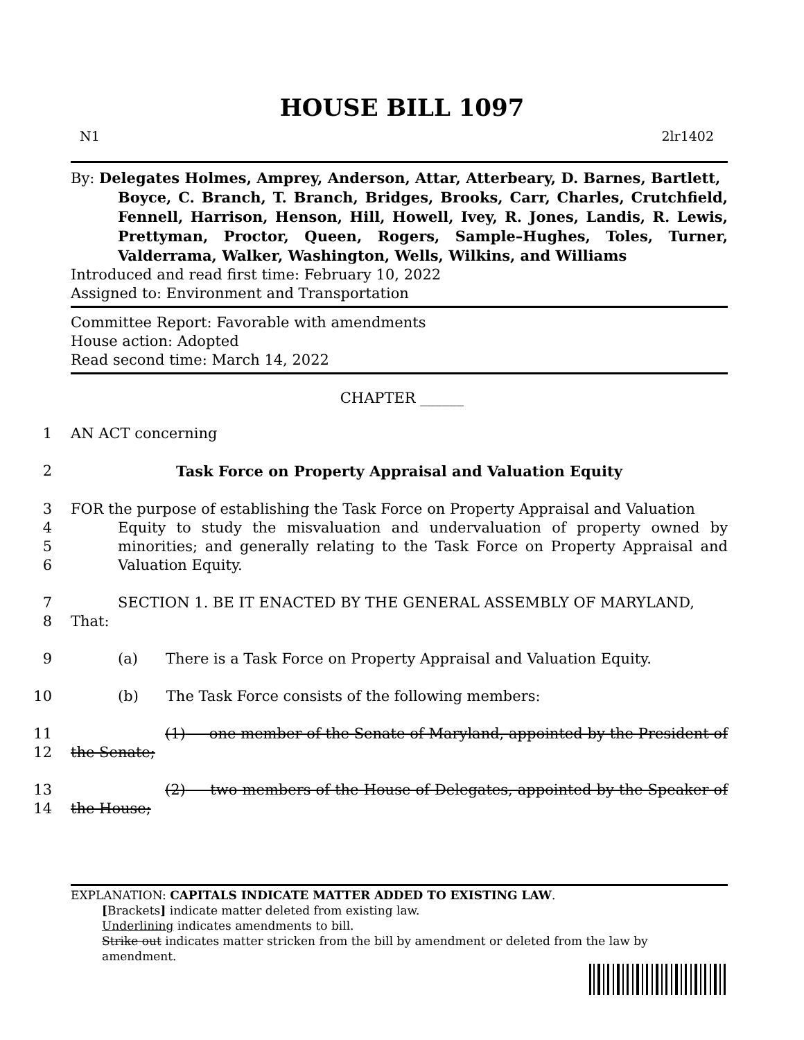HOUSE BILL 1097
N1 2lr1402
By: Delegates Holmes, Amprey, Anderson, Attar, Atterbeary, D. Barnes, Bartlett,
Boyce, C. Branch, T. Branch, Bridges, Brooks, Carr, Charles, Crutchfield, Fennell, Harrison, Henson, Hill, Howell, Ivey, R. Jones, Landis, R. Lewis, Prettyman, Proctor, Queen, Rogers, Sample–Hughes, Toles, Turner, Valderrama, Walker, Washington, Wells, Wilkins, and Williams
Introduced and read first time: February 10, 2022
Assigned to: Environment and Transportation
Committee Report: Favorable with amendments
House action: Adopted
Read second time: March 14, 2022
CHAPTER ______
1
AN ACT concerning
2
Task Force on Property Appraisal and Valuation Equity
3
4
5
6
FOR the purpose of establishing the Task Force on Property Appraisal and Valuation
Equity to study the misvaluation and undervaluation of property owned by minorities; and generally relating to the Task Force on Property Appraisal and Valuation Equity.
7
8
SECTION 1. BE IT ENACTED BY THE GENERAL ASSEMBLY OF MARYLAND,
That:
9
(a) There is a Task Force on Property Appraisal and Valuation Equity.
10
(b) The Task Force consists of the following members:
11
12
(1) one member of the Senate of Maryland, appointed by the President of the Senate;
13
14
(2) two members of the House of Delegates, appointed by the Speaker of the House;
EXPLANATION: CAPITALS INDICATE MATTER ADDED TO EXISTING LAW.
[Brackets] indicate matter deleted from existing law.
Underlining indicates amendments to bill.
Strike out indicates matter stricken from the bill by amendment or deleted from the law by
amendment.